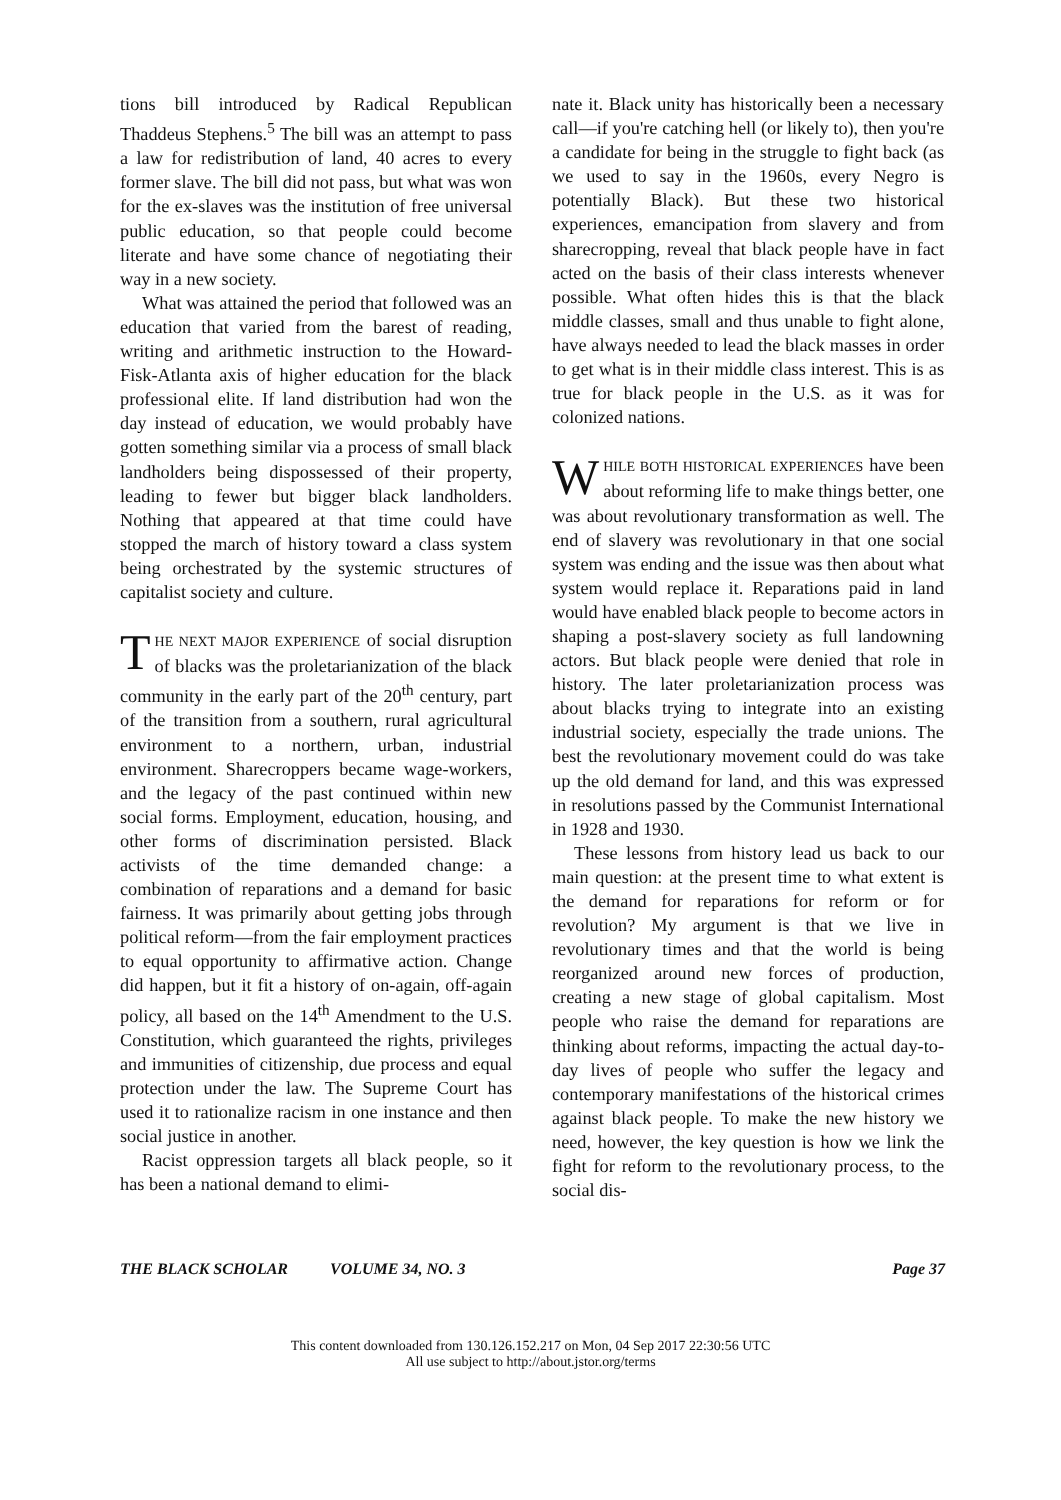tions bill introduced by Radical Republican Thaddeus Stephens.<sup>5</sup> The bill was an attempt to pass a law for redistribution of land, 40 acres to every former slave. The bill did not pass, but what was won for the ex-slaves was the institution of free universal public education, so that people could become literate and have some chance of negotiating their way in a new society.
What was attained the period that followed was an education that varied from the barest of reading, writing and arithmetic instruction to the Howard-Fisk-Atlanta axis of higher education for the black professional elite. If land distribution had won the day instead of education, we would probably have gotten something similar via a process of small black landholders being dispossessed of their property, leading to fewer but bigger black landholders. Nothing that appeared at that time could have stopped the march of history toward a class system being orchestrated by the systemic structures of capitalist society and culture.
THE NEXT MAJOR EXPERIENCE of social disruption of blacks was the proletarianization of the black community in the early part of the 20<sup>th</sup> century, part of the transition from a southern, rural agricultural environment to a northern, urban, industrial environment. Sharecroppers became wage-workers, and the legacy of the past continued within new social forms. Employment, education, housing, and other forms of discrimination persisted. Black activists of the time demanded change: a combination of reparations and a demand for basic fairness. It was primarily about getting jobs through political reform—from the fair employment practices to equal opportunity to affirmative action. Change did happen, but it fit a history of on-again, off-again policy, all based on the 14<sup>th</sup> Amendment to the U.S. Constitution, which guaranteed the rights, privileges and immunities of citizenship, due process and equal protection under the law. The Supreme Court has used it to rationalize racism in one instance and then social justice in another.
Racist oppression targets all black people, so it has been a national demand to elimi-
nate it. Black unity has historically been a necessary call—if you're catching hell (or likely to), then you're a candidate for being in the struggle to fight back (as we used to say in the 1960s, every Negro is potentially Black). But these two historical experiences, emancipation from slavery and from sharecropping, reveal that black people have in fact acted on the basis of their class interests whenever possible. What often hides this is that the black middle classes, small and thus unable to fight alone, have always needed to lead the black masses in order to get what is in their middle class interest. This is as true for black people in the U.S. as it was for colonized nations.
WHILE BOTH HISTORICAL EXPERIENCES have been about reforming life to make things better, one was about revolutionary transformation as well. The end of slavery was revolutionary in that one social system was ending and the issue was then about what system would replace it. Reparations paid in land would have enabled black people to become actors in shaping a post-slavery society as full landowning actors. But black people were denied that role in history. The later proletarianization process was about blacks trying to integrate into an existing industrial society, especially the trade unions. The best the revolutionary movement could do was take up the old demand for land, and this was expressed in resolutions passed by the Communist International in 1928 and 1930.
These lessons from history lead us back to our main question: at the present time to what extent is the demand for reparations for reform or for revolution? My argument is that we live in revolutionary times and that the world is being reorganized around new forces of production, creating a new stage of global capitalism. Most people who raise the demand for reparations are thinking about reforms, impacting the actual day-to-day lives of people who suffer the legacy and contemporary manifestations of the historical crimes against black people. To make the new history we need, however, the key question is how we link the fight for reform to the revolutionary process, to the social dis-
THE BLACK SCHOLAR VOLUME 34, NO. 3 Page 37
This content downloaded from 130.126.152.217 on Mon, 04 Sep 2017 22:30:56 UTC
All use subject to http://about.jstor.org/terms